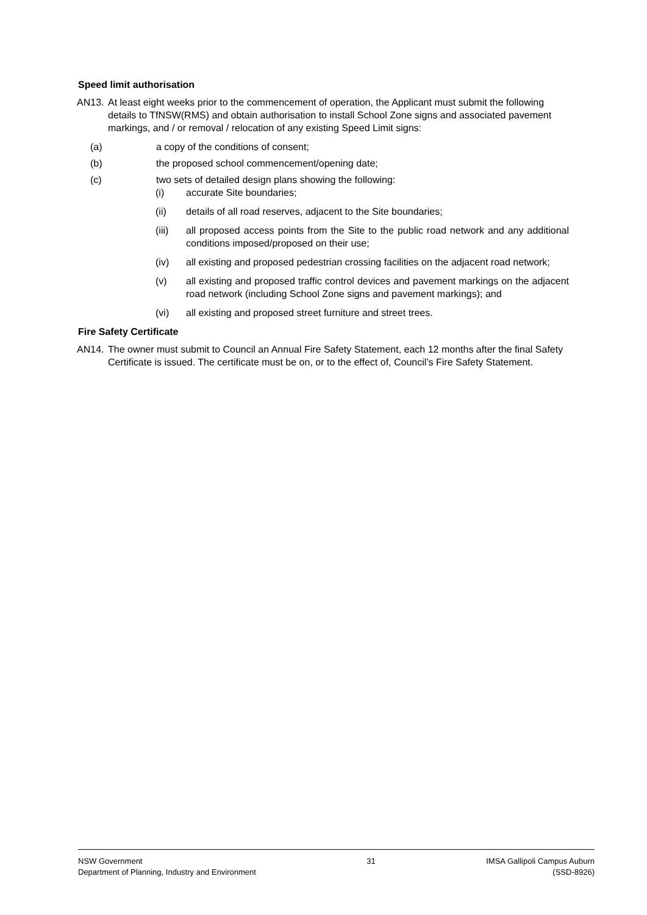Speed limit authorisation
AN13. At least eight weeks prior to the commencement of operation, the Applicant must submit the following details to TfNSW(RMS) and obtain authorisation to install School Zone signs and associated pavement markings, and / or removal / relocation of any existing Speed Limit signs:
(a) a copy of the conditions of consent;
(b) the proposed school commencement/opening date;
(c) two sets of detailed design plans showing the following:
(i) accurate Site boundaries;
(ii) details of all road reserves, adjacent to the Site boundaries;
(iii) all proposed access points from the Site to the public road network and any additional conditions imposed/proposed on their use;
(iv) all existing and proposed pedestrian crossing facilities on the adjacent road network;
(v) all existing and proposed traffic control devices and pavement markings on the adjacent road network (including School Zone signs and pavement markings); and
(vi) all existing and proposed street furniture and street trees.
Fire Safety Certificate
AN14. The owner must submit to Council an Annual Fire Safety Statement, each 12 months after the final Safety Certificate is issued. The certificate must be on, or to the effect of, Council’s Fire Safety Statement.
NSW Government
Department of Planning, Industry and Environment
31 IMSA Gallipoli Campus Auburn
(SSD-8926)